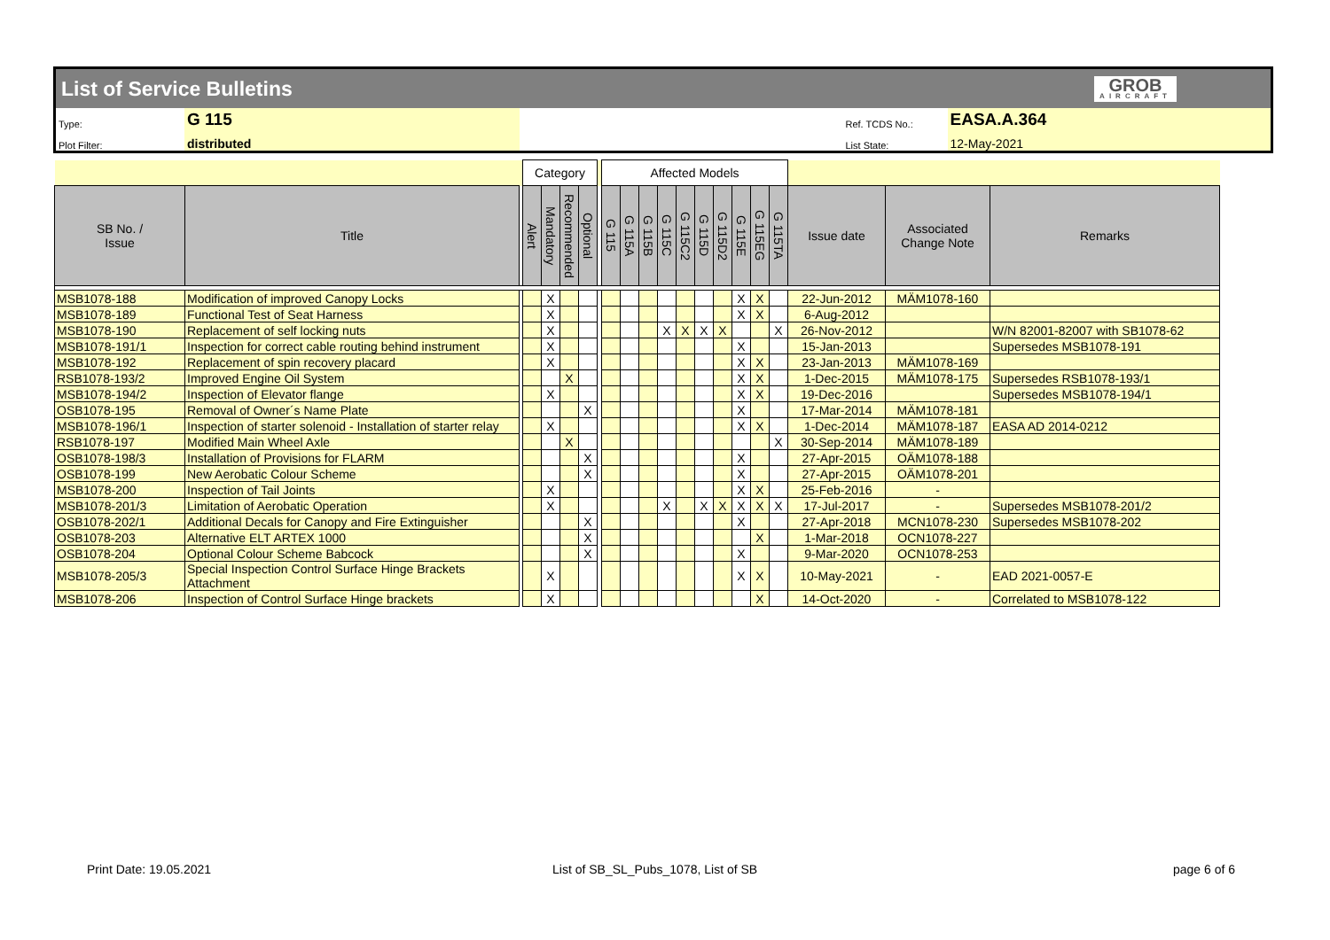List of Service Bulletins
GROB
AIRCRAFT
Type:
G 115
Ref. TCDS No.:
EASA.A.364
Plot Filter:
distributed
List State:
12-May-2021
| | | | Category | | | | | Affected Models | | | | | | | | | | | | |
| SB No. / Issue | Title | | Alert | Mandatory | Recommended | Optional | | G 115 | G 115A | G 115B | G 115C | G 115C2 | G 115D | G 115D2 | G 115E | G 115EG | G 115TA | Issue date | Associated Change Note | Remarks |
| MSB1078-188 | Modification of improved Canopy Locks | | | X | | | | | | | | | | | X | X | | 22-Jun-2012 | MÄM1078-160 | |
| MSB1078-189 | Functional Test of Seat Harness | | | X | | | | | | | | | | | X | X | | 6-Aug-2012 | | |
| MSB1078-190 | Replacement of self locking nuts | | | X | | | | | | | X | X | X | X | | | X | 26-Nov-2012 | | W/N 82001-82007 with SB1078-62 |
| MSB1078-191/1 | Inspection for correct cable routing behind instrument | | | X | | | | | | | | | | | X | | | 15-Jan-2013 | | Supersedes MSB1078-191 |
| MSB1078-192 | Replacement of spin recovery placard | | | X | | | | | | | | | | | X | X | | 23-Jan-2013 | MÄM1078-169 | |
| RSB1078-193/2 | Improved Engine Oil System | | | | X | | | | | | | | | | X | X | | 1-Dec-2015 | MÄM1078-175 | Supersedes RSB1078-193/1 |
| MSB1078-194/2 | Inspection of Elevator flange | | | X | | | | | | | | | | | X | X | | 19-Dec-2016 | | Supersedes MSB1078-194/1 |
| OSB1078-195 | Removal of Owner´s Name Plate | | | | | X | | | | | | | | | X | | | 17-Mar-2014 | MÄM1078-181 | |
| MSB1078-196/1 | Inspection of starter solenoid - Installation of starter relay | | | X | | | | | | | | | | | X | X | | 1-Dec-2014 | MÄM1078-187 | EASA AD 2014-0212 |
| RSB1078-197 | Modified Main Wheel Axle | | | | X | | | | | | | | | | | | X | 30-Sep-2014 | MÄM1078-189 | |
| OSB1078-198/3 | Installation of Provisions for FLARM | | | | | X | | | | | | | | | X | | | 27-Apr-2015 | OÄM1078-188 | |
| OSB1078-199 | New Aerobatic Colour Scheme | | | | | X | | | | | | | | | X | | | 27-Apr-2015 | OÄM1078-201 | |
| MSB1078-200 | Inspection of Tail Joints | | | X | | | | | | | | | | | X | X | | 25-Feb-2016 | - | |
| MSB1078-201/3 | Limitation of Aerobatic Operation | | | X | | | | | | | X | | X | X | X | X | X | 17-Jul-2017 | - | Supersedes MSB1078-201/2 |
| OSB1078-202/1 | Additional Decals for Canopy and Fire Extinguisher | | | | | X | | | | | | | | | X | | | 27-Apr-2018 | MCN1078-230 | Supersedes MSB1078-202 |
| OSB1078-203 | Alternative ELT ARTEX 1000 | | | | | X | | | | | | | | | | X | | 1-Mar-2018 | OCN1078-227 | |
| OSB1078-204 | Optional Colour Scheme Babcock | | | | | X | | | | | | | | | X | | | 9-Mar-2020 | OCN1078-253 | |
| MSB1078-205/3 | Special Inspection Control Surface Hinge Brackets Attachment | | | X | | | | | | | | | | | X | X | | 10-May-2021 | - | EAD 2021-0057-E |
| MSB1078-206 | Inspection of Control Surface Hinge brackets | | | X | | | | | | | | | | | | X | | 14-Oct-2020 | - | Correlated to MSB1078-122 |
Print Date: 19.05.2021
List of SB_SL_Pubs_1078, List of SB
page 6 of 6